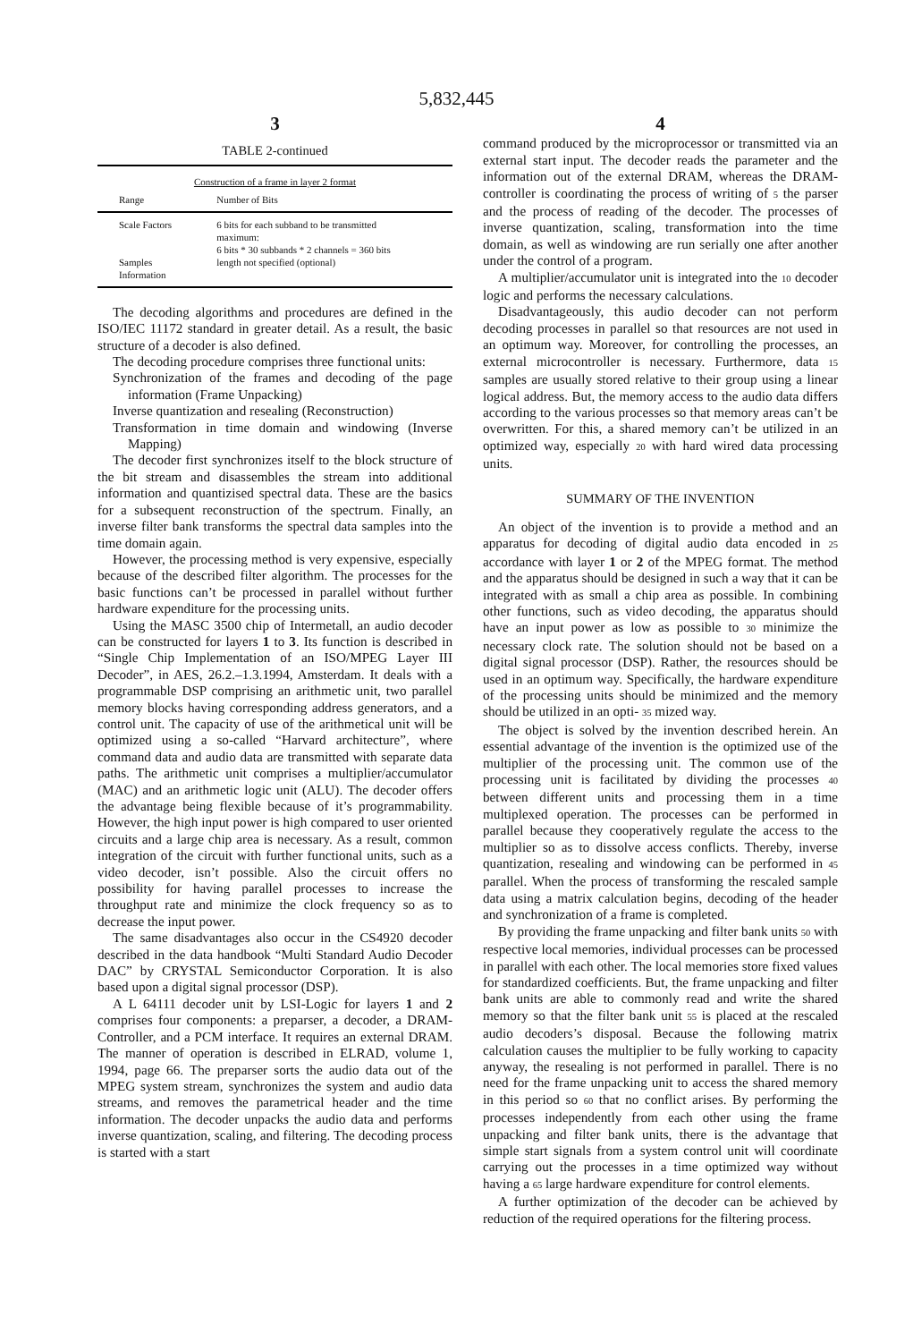5,832,445
3
TABLE 2-continued
| Construction of a frame in layer 2 format | |
| Range | Number of Bits |
| Scale Factors | 6 bits for each subband to be transmitted maximum: 6 bits * 30 subbands * 2 channels = 360 bits |
| Samples Information | length not specified (optional) |
The decoding algorithms and procedures are defined in the ISO/IEC 11172 standard in greater detail. As a result, the basic structure of a decoder is also defined.
The decoding procedure comprises three functional units:
Synchronization of the frames and decoding of the page information (Frame Unpacking)
Inverse quantization and resealing (Reconstruction)
Transformation in time domain and windowing (Inverse Mapping)
The decoder first synchronizes itself to the block structure of the bit stream and disassembles the stream into additional information and quantizised spectral data. These are the basics for a subsequent reconstruction of the spectrum. Finally, an inverse filter bank transforms the spectral data samples into the time domain again.
However, the processing method is very expensive, especially because of the described filter algorithm. The processes for the basic functions can’t be processed in parallel without further hardware expenditure for the processing units.
Using the MASC 3500 chip of Intermetall, an audio decoder can be constructed for layers 1 to 3. Its function is described in “Single Chip Implementation of an ISO/MPEG Layer III Decoder”, in AES, 26.2.–1.3.1994, Amsterdam. It deals with a programmable DSP comprising an arithmetic unit, two parallel memory blocks having corresponding address generators, and a control unit. The capacity of use of the arithmetical unit will be optimized using a so-called “Harvard architecture”, where command data and audio data are transmitted with separate data paths. The arithmetic unit comprises a multiplier/accumulator (MAC) and an arithmetic logic unit (ALU). The decoder offers the advantage being flexible because of it’s programmability. However, the high input power is high compared to user oriented circuits and a large chip area is necessary. As a result, common integration of the circuit with further functional units, such as a video decoder, isn’t possible. Also the circuit offers no possibility for having parallel processes to increase the throughput rate and minimize the clock frequency so as to decrease the input power.
The same disadvantages also occur in the CS4920 decoder described in the data handbook “Multi Standard Audio Decoder DAC” by CRYSTAL Semiconductor Corporation. It is also based upon a digital signal processor (DSP).
A L 64111 decoder unit by LSI-Logic for layers 1 and 2 comprises four components: a preparser, a decoder, a DRAM-Controller, and a PCM interface. It requires an external DRAM. The manner of operation is described in ELRAD, volume 1, 1994, page 66. The preparser sorts the audio data out of the MPEG system stream, synchronizes the system and audio data streams, and removes the parametrical header and the time information. The decoder unpacks the audio data and performs inverse quantization, scaling, and filtering. The decoding process is started with a start
4
command produced by the microprocessor or transmitted via an external start input. The decoder reads the parameter and the information out of the external DRAM, whereas the DRAM-controller is coordinating the process of writing of 5 the parser and the process of reading of the decoder. The processes of inverse quantization, scaling, transformation into the time domain, as well as windowing are run serially one after another under the control of a program.
A multiplier/accumulator unit is integrated into the 10 decoder logic and performs the necessary calculations.
Disadvantageously, this audio decoder can not perform decoding processes in parallel so that resources are not used in an optimum way. Moreover, for controlling the processes, an external microcontroller is necessary. Furthermore, data 15 samples are usually stored relative to their group using a linear logical address. But, the memory access to the audio data differs according to the various processes so that memory areas can’t be overwritten. For this, a shared memory can’t be utilized in an optimized way, especially 20 with hard wired data processing units.
SUMMARY OF THE INVENTION
An object of the invention is to provide a method and an apparatus for decoding of digital audio data encoded in 25 accordance with layer 1 or 2 of the MPEG format. The method and the apparatus should be designed in such a way that it can be integrated with as small a chip area as possible. In combining other functions, such as video decoding, the apparatus should have an input power as low as possible to 30 minimize the necessary clock rate. The solution should not be based on a digital signal processor (DSP). Rather, the resources should be used in an optimum way. Specifically, the hardware expenditure of the processing units should be minimized and the memory should be utilized in an opti- 35 mized way.
The object is solved by the invention described herein. An essential advantage of the invention is the optimized use of the multiplier of the processing unit. The common use of the processing unit is facilitated by dividing the processes 40 between different units and processing them in a time multiplexed operation. The processes can be performed in parallel because they cooperatively regulate the access to the multiplier so as to dissolve access conflicts. Thereby, inverse quantization, resealing and windowing can be performed in 45 parallel. When the process of transforming the rescaled sample data using a matrix calculation begins, decoding of the header and synchronization of a frame is completed.
By providing the frame unpacking and filter bank units 50 with respective local memories, individual processes can be processed in parallel with each other. The local memories store fixed values for standardized coefficients. But, the frame unpacking and filter bank units are able to commonly read and write the shared memory so that the filter bank unit 55 is placed at the rescaled audio decoders’s disposal. Because the following matrix calculation causes the multiplier to be fully working to capacity anyway, the resealing is not performed in parallel. There is no need for the frame unpacking unit to access the shared memory in this period so 60 that no conflict arises. By performing the processes independently from each other using the frame unpacking and filter bank units, there is the advantage that simple start signals from a system control unit will coordinate carrying out the processes in a time optimized way without having a 65 large hardware expenditure for control elements.
A further optimization of the decoder can be achieved by reduction of the required operations for the filtering process.